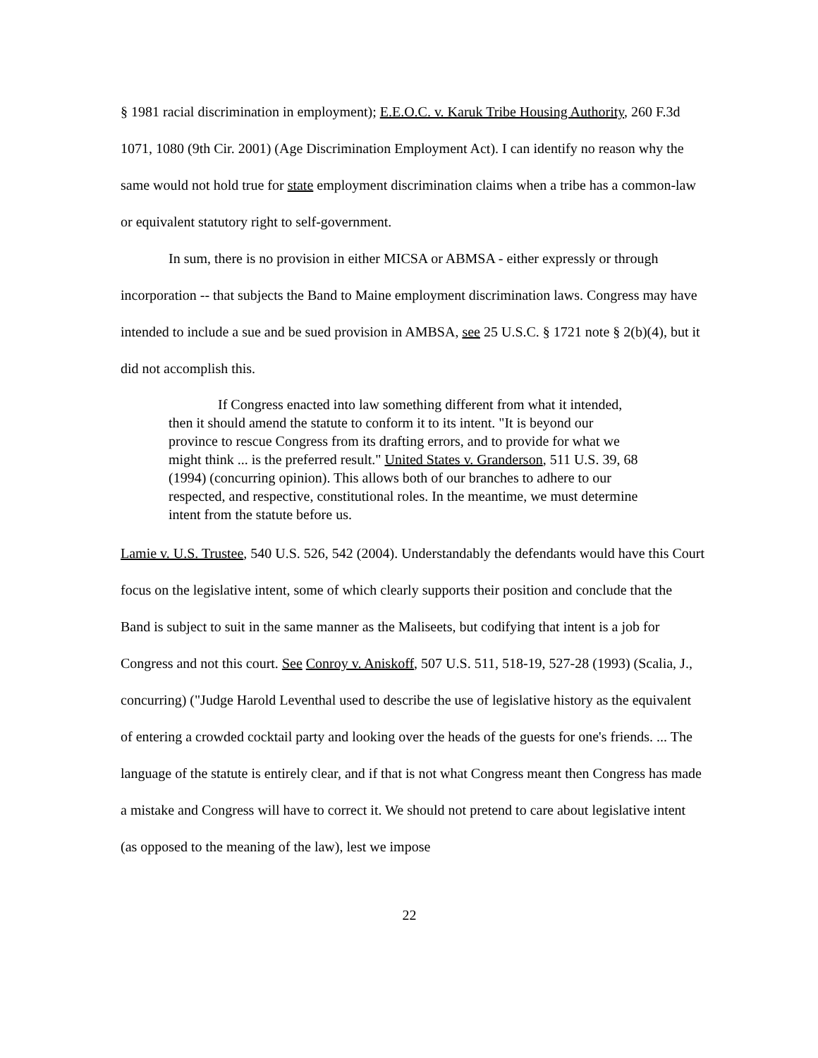§ 1981 racial discrimination in employment); E.E.O.C. v. Karuk Tribe Housing Authority, 260 F.3d 1071, 1080 (9th Cir. 2001) (Age Discrimination Employment Act). I can identify no reason why the same would not hold true for state employment discrimination claims when a tribe has a common-law or equivalent statutory right to self-government.
In sum, there is no provision in either MICSA or ABMSA - either expressly or through incorporation -- that subjects the Band to Maine employment discrimination laws. Congress may have intended to include a sue and be sued provision in AMBSA, see 25 U.S.C. § 1721 note § 2(b)(4), but it did not accomplish this.
If Congress enacted into law something different from what it intended, then it should amend the statute to conform it to its intent. "It is beyond our province to rescue Congress from its drafting errors, and to provide for what we might think ... is the preferred result." United States v. Granderson, 511 U.S. 39, 68 (1994) (concurring opinion). This allows both of our branches to adhere to our respected, and respective, constitutional roles. In the meantime, we must determine intent from the statute before us.
Lamie v. U.S. Trustee, 540 U.S. 526, 542 (2004). Understandably the defendants would have this Court focus on the legislative intent, some of which clearly supports their position and conclude that the Band is subject to suit in the same manner as the Maliseets, but codifying that intent is a job for Congress and not this court. See Conroy v. Aniskoff, 507 U.S. 511, 518-19, 527-28 (1993) (Scalia, J., concurring) ("Judge Harold Leventhal used to describe the use of legislative history as the equivalent of entering a crowded cocktail party and looking over the heads of the guests for one's friends. ... The language of the statute is entirely clear, and if that is not what Congress meant then Congress has made a mistake and Congress will have to correct it. We should not pretend to care about legislative intent (as opposed to the meaning of the law), lest we impose
22